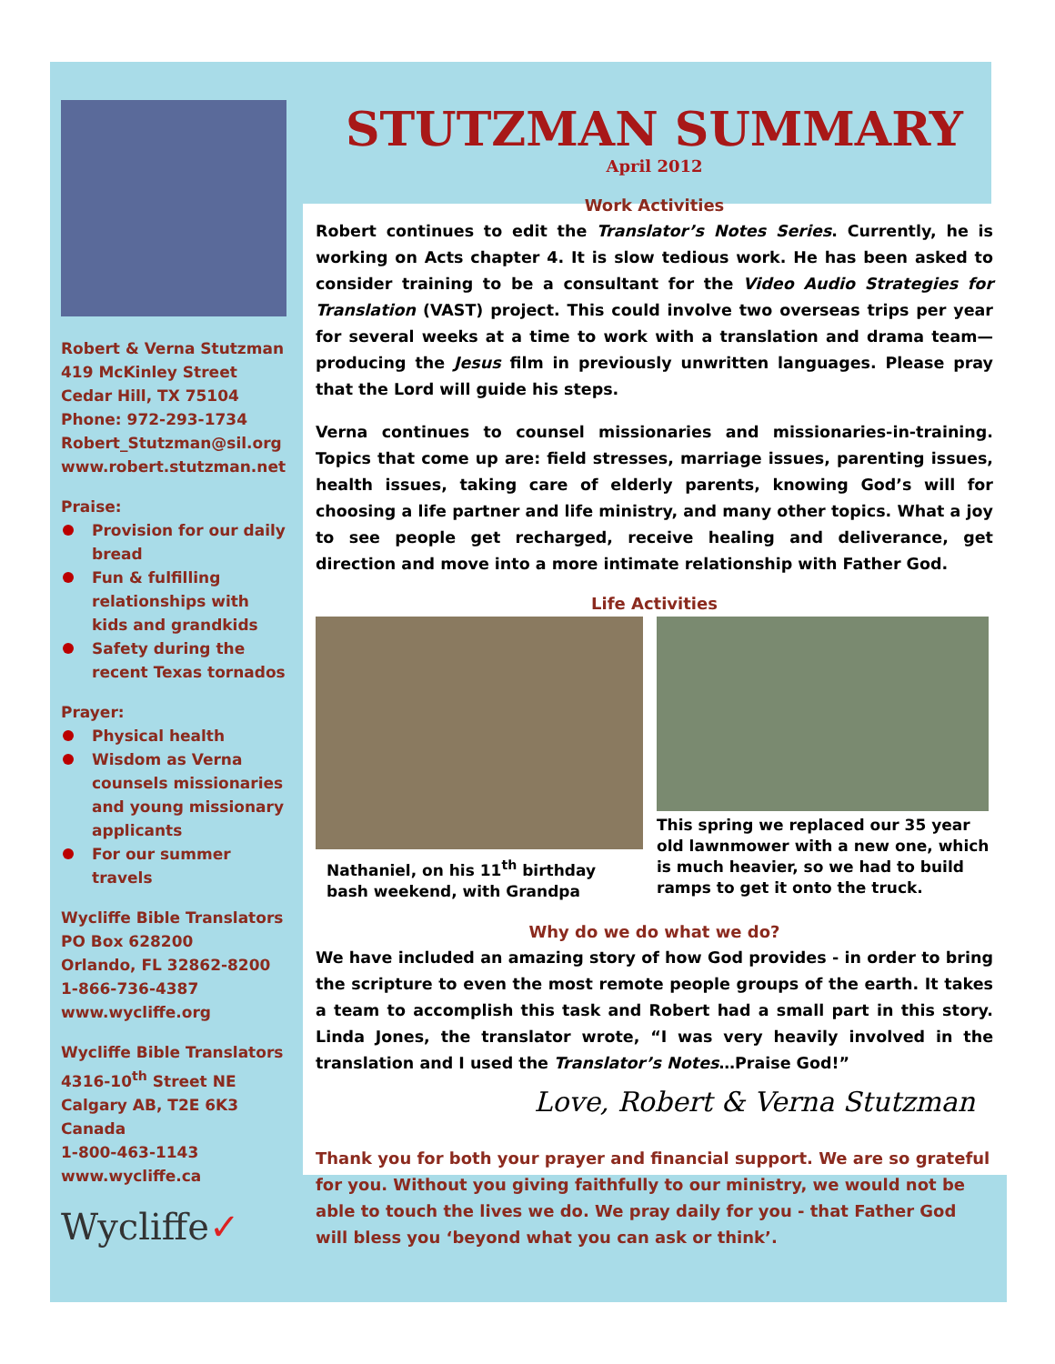Robert & Verna Stutzman
419 McKinley Street
Cedar Hill, TX 75104
Phone: 972-293-1734
Robert_Stutzman@sil.org
www.robert.stutzman.net
Praise:
Provision for our daily bread
Fun & fulfilling relationships with kids and grandkids
Safety during the recent Texas tornados
Prayer:
Physical health
Wisdom as Verna counsels missionaries and young missionary applicants
For our summer travels
Wycliffe Bible Translators
PO Box 628200
Orlando, FL 32862-8200
1-866-736-4387
www.wycliffe.org
Wycliffe Bible Translators
4316-10<sup>th</sup> Street NE
Calgary AB, T2E 6K3
Canada
1-800-463-1143
www.wycliffe.ca
Wycliffe✓
STUTZMAN SUMMARY
April 2012
Work Activities
Robert continues to edit the Translator’s Notes Series. Currently, he is working on Acts chapter 4. It is slow tedious work. He has been asked to consider training to be a consultant for the Video Audio Strategies for Translation (VAST) project. This could involve two overseas trips per year for several weeks at a time to work with a translation and drama team—producing the Jesus film in previously unwritten languages. Please pray that the Lord will guide his steps.
Verna continues to counsel missionaries and missionaries-in-training. Topics that come up are: field stresses, marriage issues, parenting issues, health issues, taking care of elderly parents, knowing God’s will for choosing a life partner and life ministry, and many other topics. What a joy to see people get recharged, receive healing and deliverance, get direction and move into a more intimate relationship with Father God.
Life Activities
Nathaniel, on his 11<sup>th</sup> birthday
bash weekend, with Grandpa
This spring we replaced our 35 year old lawnmower with a new one, which is much heavier, so we had to build ramps to get it onto the truck.
Why do we do what we do?
We have included an amazing story of how God provides - in order to bring the scripture to even the most remote people groups of the earth. It takes a team to accomplish this task and Robert had a small part in this story. Linda Jones, the translator wrote, “I was very heavily involved in the translation and I used the Translator’s Notes…Praise God!”
Love, Robert & Verna Stutzman
Thank you for both your prayer and financial support. We are so grateful for you. Without you giving faithfully to our ministry, we would not be able to touch the lives we do. We pray daily for you - that Father God will bless you ‘beyond what you can ask or think’.